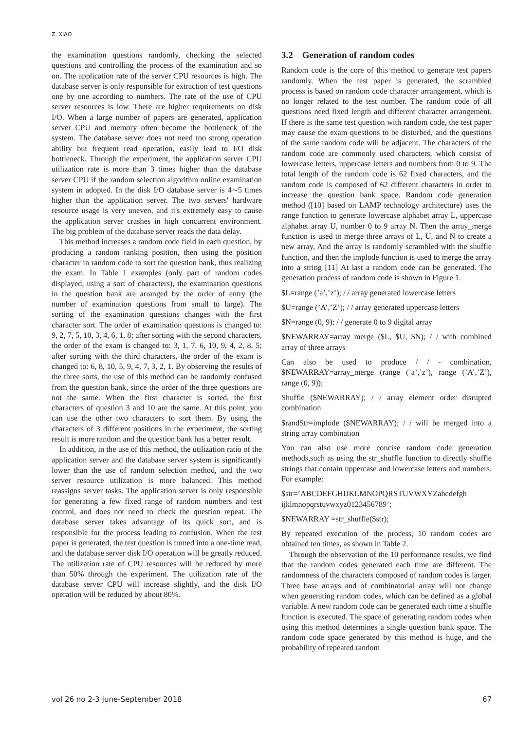Z. XIAO
the examination questions randomly, checking the selected questions and controlling the process of the examination and so on. The application rate of the server CPU resources is high. The database server is only responsible for extraction of test questions one by one according to numbers. The rate of the use of CPU server resources is low. There are higher requirements on disk I/O. When a large number of papers are generated, application server CPU and memory often become the bottleneck of the system. The database server does not need too strong operation ability but frequent read operation, easily lead to I/O disk bottleneck. Through the experiment, the application server CPU utilization rate is more than 3 times higher than the database server CPU if the random selection algorithm online examination system in adopted. In the disk I/O database server is 4∼5 times higher than the application server. The two servers' hardware resource usage is very uneven, and it's extremely easy to cause the application server crashes in high concurrent environment. The big problem of the database server reads the data delay.
This method increases a random code field in each question, by producing a random ranking position, then using the position character in random code to sort the question bank, thus realizing the exam. In Table 1 examples (only part of random codes displayed, using a sort of characters), the examination questions in the question bank are arranged by the order of entry (the number of examination questions from small to large). The sorting of the examination questions changes with the first character sort. The order of examination questions is changed to: 9, 2, 7, 5, 10, 3, 4, 6, 1, 8; after sorting with the second characters, the order of the exam is changed to: 3, 1, 7. 6, 10, 9, 4, 2, 8, 5; after sorting with the third characters, the order of the exam is changed to: 6, 8, 10, 5, 9, 4, 7, 3, 2, 1. By observing the results of the three sorts, the use of this method can be randomly confused from the question bank, since the order of the three questions are not the same. When the first character is sorted, the first characters of question 3 and 10 are the same. At this point, you can use the other two characters to sort them. By using the characters of 3 different positions in the experiment, the sorting result is more random and the question bank has a better result.
In addition, in the use of this method, the utilization ratio of the application server and the database server system is significantly lower than the use of random selection method, and the two server resource utilization is more balanced. This method reassigns server tasks. The application server is only responsible for generating a few fixed range of random numbers and test control, and does not need to check the question repeat. The database server takes advantage of its quick sort, and is responsible for the process leading to confusion. When the test paper is generated, the test question is turned into a one-time read, and the database server disk I/O operation will be greatly reduced. The utilization rate of CPU resources will be reduced by more than 50% through the experiment. The utilization rate of the database server CPU will increase slightly, and the disk I/O operation will be reduced by about 80%.
3.2 Generation of random codes
Random code is the core of this method to generate test papers randomly. When the test paper is generated, the scrambled process is based on random code character arrangement, which is no longer related to the test number. The random code of all questions need fixed length and different character arrangement. If there is the same test question with random code, the test paper may cause the exam questions to be disturbed, and the questions of the same random code will be adjacent. The characters of the random code are commonly used characters, which consist of lowercase letters, uppercase letters and numbers from 0 to 9. The total length of the random code is 62 fixed characters, and the random code is composed of 62 different characters in order to increase the question bank space. Random code generation method ([10] based on LAMP technology architecture) uses the range function to generate lowercase alphabet array L, uppercase alphabet array U, number 0 to 9 array N. Then the array_merge function is used to merge three arrays of L, U, and N to create a new array, And the array is randomly scrambled with the shuffle function, and then the implode function is used to merge the array into a string [11] At last a random code can be generated. The generation process of random code is shown in Figure 1.
$L=range (’a’,’z’); / / array generated lowercase letters
$U=range (’A’,’Z’); / / array generated uppercase letters
$N=range (0, 9); / / generate 0 to 9 digital array
$NEWARRAY=array_merge ($L, $U, $N); / / with combined array of three arrays
Can also be used to produce / / - combination, $NEWARRAY=array_merge (range (’a’,’z’), range (’A’,’Z’), range (0, 9));
Shuffle ($NEWARRAY); / / array element order disrupted combination
$randStr=implode ($NEWARRAY); / / will be merged into a string array combination
You can also use more concise random code generation methods,such as using the str_shuffle function to directly shuffle strings that contain uppercase and lowercase letters and numbers. For example:
$str=’ABCDEFGHIJKLMNOPQRSTUVWXYZabcdefgh ijklmnopqrstuvwxyz0123456789’;
$NEWARRAY =str_shuffle($str);
By repeated execution of the process, 10 random codes are obtained ten times, as shown in Table 2.
Through the observation of the 10 performance results, we find that the random codes generated each time are different. The randomness of the characters composed of random codes is larger. Three base arrays and of combinatorial array will not change when generating random codes, which can be defined as a global variable. A new random code can be generated each time a shuffle function is executed. The space of generating random codes when using this method determines a single question bank space. The random code space generated by this method is huge, and the probability of repeated random
vol 26 no 2-3 June-September 2018 67